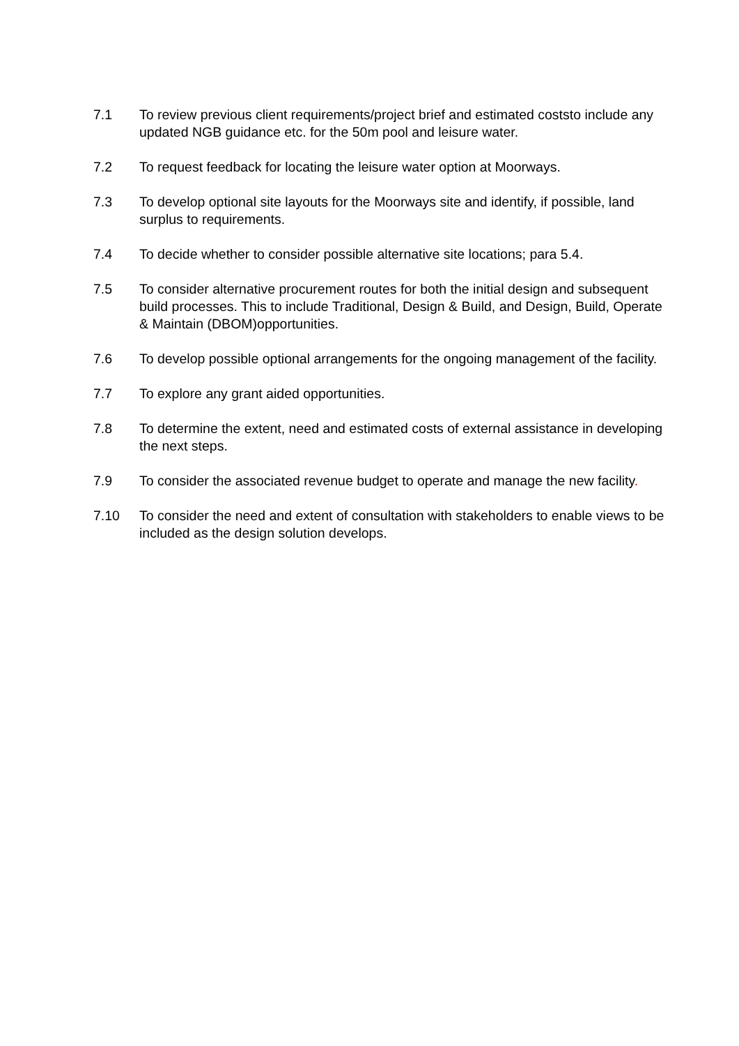7.1 To review previous client requirements/project brief and estimated coststo include any updated NGB guidance etc. for the 50m pool and leisure water.
7.2 To request feedback for locating the leisure water option at Moorways.
7.3 To develop optional site layouts for the Moorways site and identify, if possible, land surplus to requirements.
7.4 To decide whether to consider possible alternative site locations; para 5.4.
7.5 To consider alternative procurement routes for both the initial design and subsequent build processes. This to include Traditional, Design & Build, and Design, Build, Operate & Maintain (DBOM)opportunities.
7.6 To develop possible optional arrangements for the ongoing management of the facility.
7.7 To explore any grant aided opportunities.
7.8 To determine the extent, need and estimated costs of external assistance in developing the next steps.
7.9 To consider the associated revenue budget to operate and manage the new facility.
7.10 To consider the need and extent of consultation with stakeholders to enable views to be included as the design solution develops.